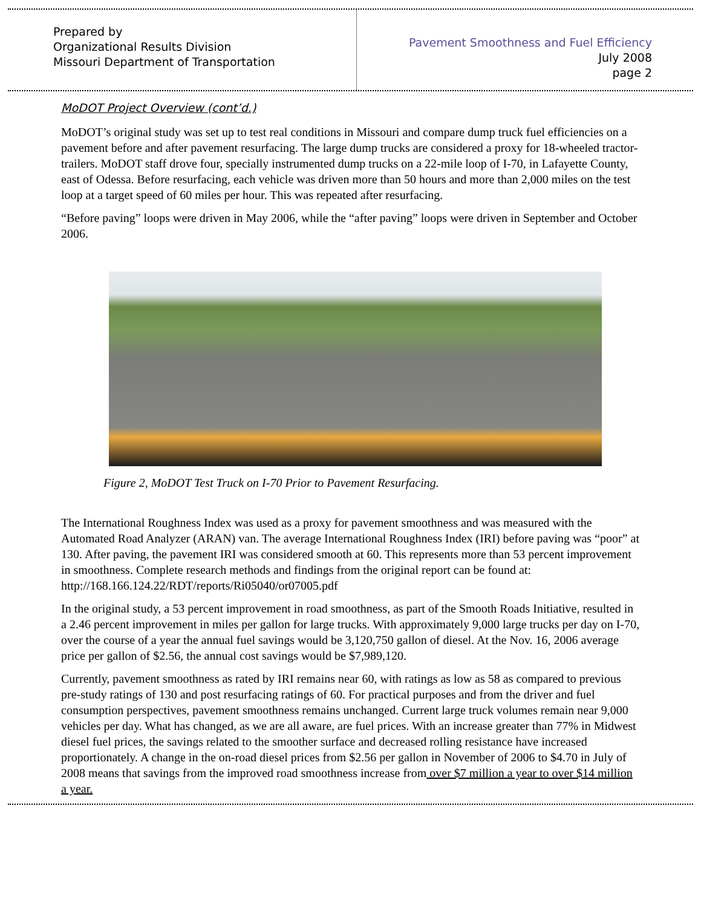Prepared by
Organizational Results Division
Missouri Department of Transportation
Pavement Smoothness and Fuel Efficiency
July 2008
page 2
MoDOT Project Overview (cont’d.)
MoDOT’s original study was set up to test real conditions in Missouri and compare dump truck fuel efficiencies on a pavement before and after pavement resurfacing. The large dump trucks are considered a proxy for 18-wheeled tractor-trailers. MoDOT staff drove four, specially instrumented dump trucks on a 22-mile loop of I-70, in Lafayette County, east of Odessa. Before resurfacing, each vehicle was driven more than 50 hours and more than 2,000 miles on the test loop at a target speed of 60 miles per hour. This was repeated after resurfacing.
“Before paving” loops were driven in May 2006, while the “after paving” loops were driven in September and October 2006.
Figure 2, MoDOT Test Truck on I-70 Prior to Pavement Resurfacing.
The International Roughness Index was used as a proxy for pavement smoothness and was measured with the Automated Road Analyzer (ARAN) van. The average International Roughness Index (IRI) before paving was “poor” at 130. After paving, the pavement IRI was considered smooth at 60. This represents more than 53 percent improvement in smoothness. Complete research methods and findings from the original report can be found at: http://168.166.124.22/RDT/reports/Ri05040/or07005.pdf
In the original study, a 53 percent improvement in road smoothness, as part of the Smooth Roads Initiative, resulted in a 2.46 percent improvement in miles per gallon for large trucks. With approximately 9,000 large trucks per day on I-70, over the course of a year the annual fuel savings would be 3,120,750 gallon of diesel. At the Nov. 16, 2006 average price per gallon of $2.56, the annual cost savings would be $7,989,120.
Currently, pavement smoothness as rated by IRI remains near 60, with ratings as low as 58 as compared to previous pre-study ratings of 130 and post resurfacing ratings of 60. For practical purposes and from the driver and fuel consumption perspectives, pavement smoothness remains unchanged. Current large truck volumes remain near 9,000 vehicles per day. What has changed, as we are all aware, are fuel prices. With an increase greater than 77% in Midwest diesel fuel prices, the savings related to the smoother surface and decreased rolling resistance have increased proportionately. A change in the on-road diesel prices from $2.56 per gallon in November of 2006 to $4.70 in July of 2008 means that savings from the improved road smoothness increase from over $7 million a year to over $14 million a year.